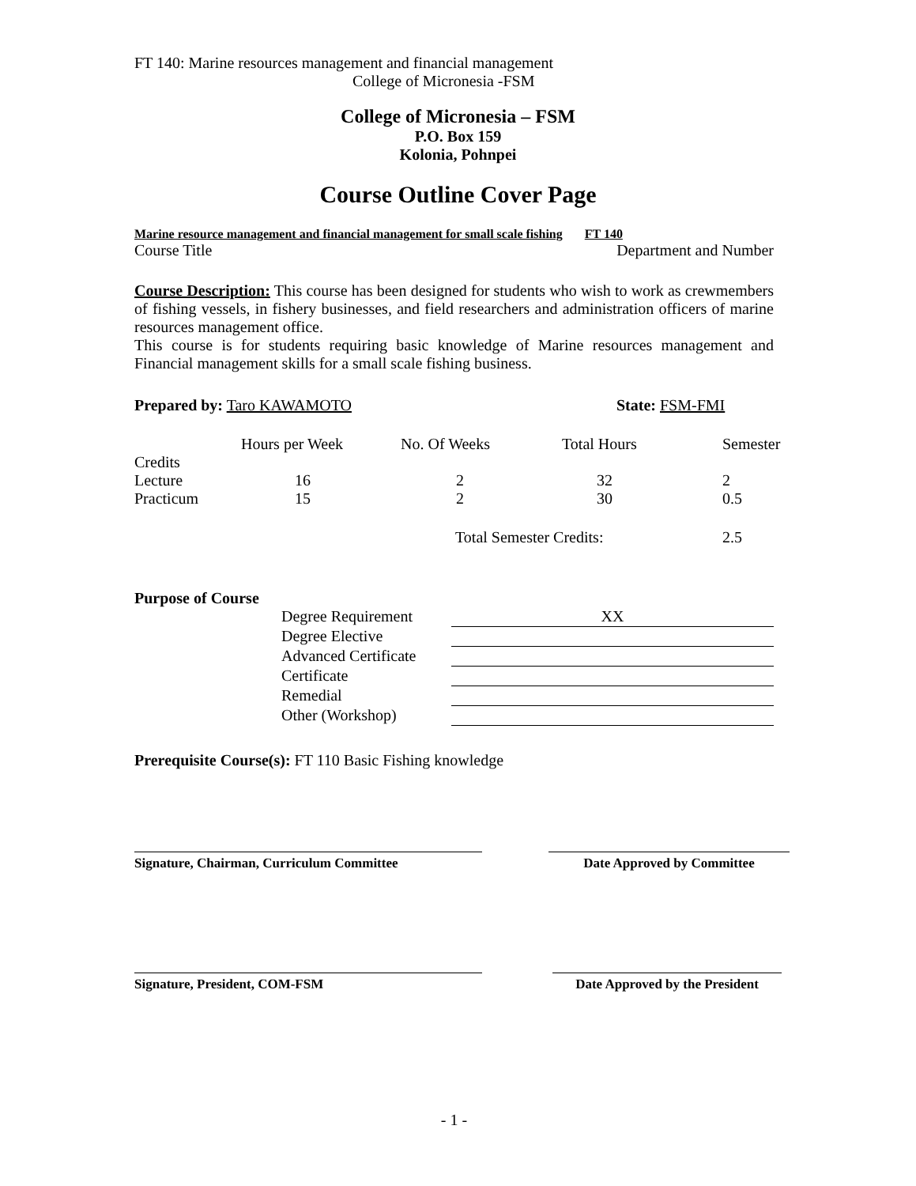FT 140: Marine resources management and financial management
College of Micronesia -FSM
College of Micronesia – FSM
P.O. Box 159
Kolonia, Pohnpei
Course Outline Cover Page
Marine resource management and financial management for small scale fishing FT 140
Course Title Department and Number
Course Description: This course has been designed for students who wish to work as crewmembers of fishing vessels, in fishery businesses, and field researchers and administration officers of marine resources management office.
This course is for students requiring basic knowledge of Marine resources management and Financial management skills for a small scale fishing business.
Prepared by: Taro KAWAMOTO State: FSM-FMI
| | Hours per Week | No. Of Weeks | Total Hours | Semester |
| Credits | | | | |
| Lecture | 16 | 2 | 32 | 2 |
| Practicum | 15 | 2 | 30 | 0.5 |
| | | | Total Semester Credits: | 2.5 |
Purpose of Course
| Degree Requirement | XX |
| Degree Elective | |
| Advanced Certificate | |
| Certificate | |
| Remedial | |
| Other (Workshop) | |
Prerequisite Course(s): FT 110 Basic Fishing knowledge
Signature, Chairman, Curriculum Committee Date Approved by Committee
Signature, President, COM-FSM Date Approved by the President
- 1 -